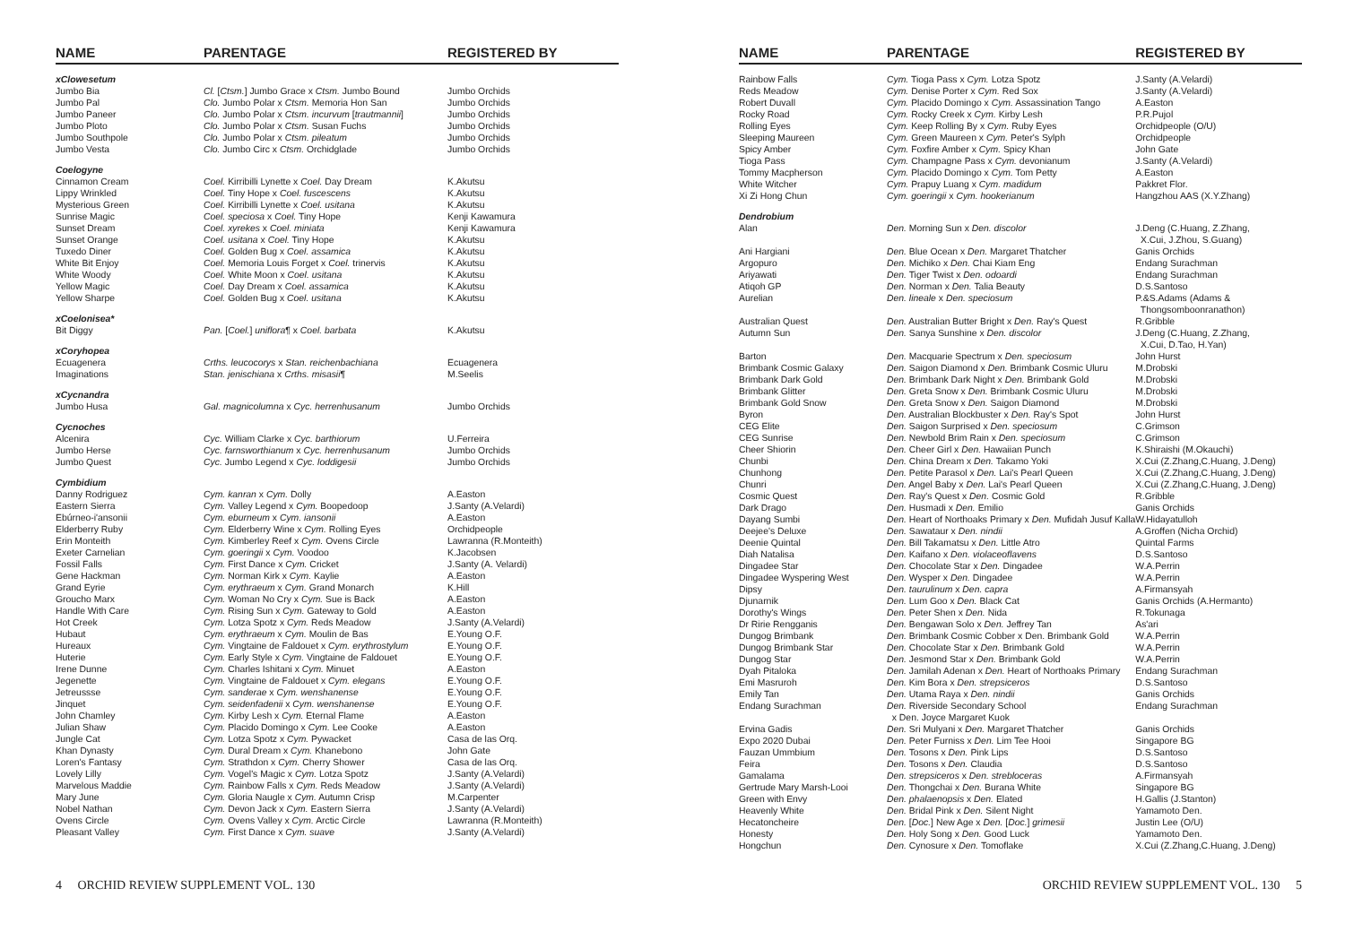| NAME | PARENTAGE | REGISTERED BY |
| --- | --- | --- |
| xClowesetum | | |
| Jumbo Bia | Cl. [ Ctsm. ] Jumbo Grace x Ctsm. Jumbo Bound | Jumbo Orchids |
| Jumbo Pal | Clo. Jumbo Polar x Ctsm. Memoria Hon San | Jumbo Orchids |
| Jumbo Paneer | Clo. Jumbo Polar x Ctsm. incurvum [ trautmannii ] | Jumbo Orchids |
| Jumbo Ploto | Clo. Jumbo Polar x Ctsm. Susan Fuchs | Jumbo Orchids |
| Jumbo Southpole | Clo. Jumbo Polar x Ctsm. pileatum | Jumbo Orchids |
| Jumbo Vesta | Clo. Jumbo Circ x Ctsm. Orchidglade | Jumbo Orchids |
| Coelogyne | | |
| Cinnamon Cream | Coel. Kirribilli Lynette x Coel. Day Dream | K.Akutsu |
| Lippy Wrinkled | Coel. Tiny Hope x Coel. fuscescens | K.Akutsu |
| Mysterious Green | Coel. Kirribilli Lynette x Coel. usitana | K.Akutsu |
| Sunrise Magic | Coel. speciosa x Coel. Tiny Hope | Kenji Kawamura |
| Sunset Dream | Coel. xyrekes x Coel. miniata | Kenji Kawamura |
| Sunset Orange | Coel. usitana x Coel. Tiny Hope | K.Akutsu |
| Tuxedo Diner | Coel. Golden Bug x Coel. assamica | K.Akutsu |
| White Bit Enjoy | Coel. Memoria Louis Forget x Coel. trinervis | K.Akutsu |
| White Woody | Coel. White Moon x Coel. usitana | K.Akutsu |
| Yellow Magic | Coel. Day Dream x Coel. assamica | K.Akutsu |
| Yellow Sharpe | Coel. Golden Bug x Coel. usitana | K.Akutsu |
| xCoelonisea* | | |
| Bit Diggy | Pan. [ Coel. ] uniflora ¶ x Coel. barbata | K.Akutsu |
| xCoryhopea | | |
| Ecuagenera | Crths. leucocorys x Stan. reichenbachiana | Ecuagenera |
| Imaginations | Stan. jenischiana x Crths. misasii ¶ | M.Seelis |
| xCycnandra | | |
| Jumbo Husa | Gal. magnicolumna x Cyc. herrenhusanum | Jumbo Orchids |
| Cycnoches | | |
| Alcenira | Cyc. William Clarke x Cyc. barthiorum | U.Ferreira |
| Jumbo Herse | Cyc. farnsworthianum x Cyc. herrenhusanum | Jumbo Orchids |
| Jumbo Quest | Cyc. Jumbo Legend x Cyc. loddigesii | Jumbo Orchids |
| Cymbidium | | |
| Danny Rodriguez | Cym. kanran x Cym. Dolly | A.Easton |
| Eastern Sierra | Cym. Valley Legend x Cym. Boopedoop | J.Santy (A.Velardi) |
| Ebúrneo-i'ansonii | Cym. eburneum x Cym. iansonii | A.Easton |
| Elderberry Ruby | Cym. Elderberry Wine x Cym. Rolling Eyes | Orchidpeople |
| Erin Monteith | Cym. Kimberley Reef x Cym. Ovens Circle | Lawranna (R.Monteith) |
| Exeter Carnelian | Cym. goeringii x Cym. Voodoo | K.Jacobsen |
| Fossil Falls | Cym. First Dance x Cym. Cricket | J.Santy (A. Velardi) |
| Gene Hackman | Cym. Norman Kirk x Cym. Kaylie | A.Easton |
| Grand Eyrie | Cym. erythraeum x Cym. Grand Monarch | K.Hill |
| Groucho Marx | Cym. Woman No Cry x Cym. Sue is Back | A.Easton |
| Handle With Care | Cym. Rising Sun x Cym. Gateway to Gold | A.Easton |
| Hot Creek | Cym. Lotza Spotz x Cym. Reds Meadow | J.Santy (A.Velardi) |
| Hubaut | Cym. erythraeum x Cym. Moulin de Bas | E.Young O.F. |
| Hureaux | Cym. Vingtaine de Faldouet x Cym. erythrostylum | E.Young O.F. |
| Huterie | Cym. Early Style x Cym. Vingtaine de Faldouet | E.Young O.F. |
| Irene Dunne | Cym. Charles Ishitani x Cym. Minuet | A.Easton |
| Jegenette | Cym. Vingtaine de Faldouet x Cym. elegans | E.Young O.F. |
| Jetreussse | Cym. sanderae x Cym. wenshanense | E.Young O.F. |
| Jinquet | Cym. seidenfadenii x Cym. wenshanense | E.Young O.F. |
| John Chamley | Cym. Kirby Lesh x Cym. Eternal Flame | A.Easton |
| Julian Shaw | Cym. Placido Domingo x Cym. Lee Cooke | A.Easton |
| Jungle Cat | Cym. Lotza Spotz x Cym. Pywacket | Casa de las Orq. |
| Khan Dynasty | Cym. Dural Dream x Cym. Khanebono | John Gate |
| Loren's Fantasy | Cym. Strathdon x Cym. Cherry Shower | Casa de las Orq. |
| Lovely Lilly | Cym. Vogel's Magic x Cym. Lotza Spotz | J.Santy (A.Velardi) |
| Marvelous Maddie | Cym. Rainbow Falls x Cym. Reds Meadow | J.Santy (A.Velardi) |
| Mary June | Cym. Gloria Naugle x Cym. Autumn Crisp | M.Carpenter |
| Nobel Nathan | Cym. Devon Jack x Cym. Eastern Sierra | J.Santy (A.Velardi) |
| Ovens Circle | Cym. Ovens Valley x Cym. Arctic Circle | Lawranna (R.Monteith) |
| Pleasant Valley | Cym. First Dance x Cym. suave | J.Santy (A.Velardi) |
| NAME | PARENTAGE | REGISTERED BY |
| --- | --- | --- |
| Rainbow Falls | Cym. Tioga Pass x Cym. Lotza Spotz | J.Santy (A.Velardi) |
| Reds Meadow | Cym. Denise Porter x Cym. Red Sox | J.Santy (A.Velardi) |
| Robert Duvall | Cym. Placido Domingo x Cym. Assassination Tango | A.Easton |
| Rocky Road | Cym. Rocky Creek x Cym. Kirby Lesh | P.R.Pujol |
| Rolling Eyes | Cym. Keep Rolling By x Cym. Ruby Eyes | Orchidpeople (O/U) |
| Sleeping Maureen | Cym. Green Maureen x Cym. Peter's Sylph | Orchidpeople |
| Spicy Amber | Cym. Foxfire Amber x Cym. Spicy Khan | John Gate |
| Tioga Pass | Cym. Champagne Pass x Cym. devonianum | J.Santy (A.Velardi) |
| Tommy Macpherson | Cym. Placido Domingo x Cym. Tom Petty | A.Easton |
| White Witcher | Cym. Prapuy Luang x Cym. madidum | Pakkret Flor. |
| Xi Zi Hong Chun | Cym. goeringii x Cym. hookerianum | Hangzhou AAS (X.Y.Zhang) |
| Dendrobium | | |
| Alan | Den. Morning Sun x Den. discolor | J.Deng (C.Huang, Z.Zhang, X.Cui, J.Zhou, S.Guang) |
| Ani Hargiani | Den. Blue Ocean x Den. Margaret Thatcher | Ganis Orchids |
| Argopuro | Den. Michiko x Den. Chai Kiam Eng | Endang Surachman |
| Ariyawati | Den. Tiger Twist x Den. odoardi | Endang Surachman |
| Atiqoh GP | Den. Norman x Den. Talia Beauty | D.S.Santoso |
| Aurelian | Den. lineale x Den. speciosum | P.&S.Adams (Adams & Thongsomboonranathon) |
| Australian Quest | Den. Australian Butter Bright x Den. Ray's Quest | R.Gribble |
| Autumn Sun | Den. Sanya Sunshine x Den. discolor | J.Deng (C.Huang, Z.Zhang, X.Cui, D.Tao, H.Yan) |
| Barton | Den. Macquarie Spectrum x Den. speciosum | John Hurst |
| Brimbank Cosmic Galaxy | Den. Saigon Diamond x Den. Brimbank Cosmic Uluru | M.Drobski |
| Brimbank Dark Gold | Den. Brimbank Dark Night x Den. Brimbank Gold | M.Drobski |
| Brimbank Glitter | Den. Greta Snow x Den. Brimbank Cosmic Uluru | M.Drobski |
| Brimbank Gold Snow | Den. Greta Snow x Den. Saigon Diamond | M.Drobski |
| Byron | Den. Australian Blockbuster x Den. Ray's Spot | John Hurst |
| CEG Elite | Den. Saigon Surprised x Den. speciosum | C.Grimson |
| CEG Sunrise | Den. Newbold Brim Rain x Den. speciosum | C.Grimson |
| Cheer Shiorin | Den. Cheer Girl x Den. Hawaiian Punch | K.Shiraishi (M.Okauchi) |
| Chunbi | Den. China Dream x Den. Takamo Yoki | X.Cui (Z.Zhang,C.Huang, J.Deng) |
| Chunhong | Den. Petite Parasol x Den. Lai's Pearl Queen | X.Cui (Z.Zhang,C.Huang, J.Deng) |
| Chunri | Den. Angel Baby x Den. Lai's Pearl Queen | X.Cui (Z.Zhang,C.Huang, J.Deng) |
| Cosmic Quest | Den. Ray's Quest x Den. Cosmic Gold | R.Gribble |
| Dark Drago | Den. Husmadi x Den. Emilio | Ganis Orchids |
| Dayang Sumbi | Den. Heart of Northoaks Primary x Den. Mufidah Jusuf Kalla | W.Hidayatulloh |
| Deejee's Deluxe | Den. Sawataur x Den. nindii | A.Groffen (Nicha Orchid) |
| Deenie Quintal | Den. Bill Takamatsu x Den. Little Atro | Quintal Farms |
| Diah Natalisa | Den. Kaifano x Den. violaceoflavens | D.S.Santoso |
| Dingadee Star | Den. Chocolate Star x Den. Dingadee | W.A.Perrin |
| Dingadee Wyspering West | Den. Wysper x Den. Dingadee | W.A.Perrin |
| Dipsy | Den. taurulinum x Den. capra | A.Firmansyah |
| Djunarnik | Den. Lum Goo x Den. Black Cat | Ganis Orchids (A.Hermanto) |
| Dorothy's Wings | Den. Peter Shen x Den. Nida | R.Tokunaga |
| Dr Ririe Rengganis | Den. Bengawan Solo x Den. Jeffrey Tan | As'ari |
| Dungog Brimbank | Den. Brimbank Cosmic Cobber x Den. Brimbank Gold | W.A.Perrin |
| Dungog Brimbank Star | Den. Chocolate Star x Den. Brimbank Gold | W.A.Perrin |
| Dungog Star | Den. Jesmond Star x Den. Brimbank Gold | W.A.Perrin |
| Dyah Pitaloka | Den. Jamilah Adenan x Den. Heart of Northoaks Primary | Endang Surachman |
| Emi Masruroh | Den. Kim Bora x Den. strepsiceros | D.S.Santoso |
| Emily Tan | Den. Utama Raya x Den. nindii | Ganis Orchids |
| Endang Surachman | Den. Riverside Secondary School x Den. Joyce Margaret Kuok | Endang Surachman |
| Ervina Gadis | Den. Sri Mulyani x Den. Margaret Thatcher | Ganis Orchids |
| Expo 2020 Dubai | Den. Peter Furniss x Den. Lim Tee Hooi | Singapore BG |
| Fauzan Ummbium | Den. Tosons x Den. Pink Lips | D.S.Santoso |
| Feira | Den. Tosons x Den. Claudia | D.S.Santoso |
| Gamalama | Den. strepsiceros x Den. strebloceras | A.Firmansyah |
| Gertrude Mary Marsh-Looi | Den. Thongchai x Den. Burana White | Singapore BG |
| Green with Envy | Den. phalaenopsis x Den. Elated | H.Gallis (J.Stanton) |
| Heavenly White | Den. Bridal Pink x Den. Silent Night | Yamamoto Den. |
| Hecatoncheire | Den. [ Doc. ] New Age x Den. [ Doc. ] grimesii | Justin Lee (O/U) |
| Honesty | Den. Holy Song x Den. Good Luck | Yamamoto Den. |
| Hongchun | Den. Cynosure x Den. Tomoflake | X.Cui (Z.Zhang,C.Huang, J.Deng) |
4 ORCHID REVIEW SUPPLEMENT VOL. 130 ORCHID REVIEW SUPPLEMENT VOL. 130 5